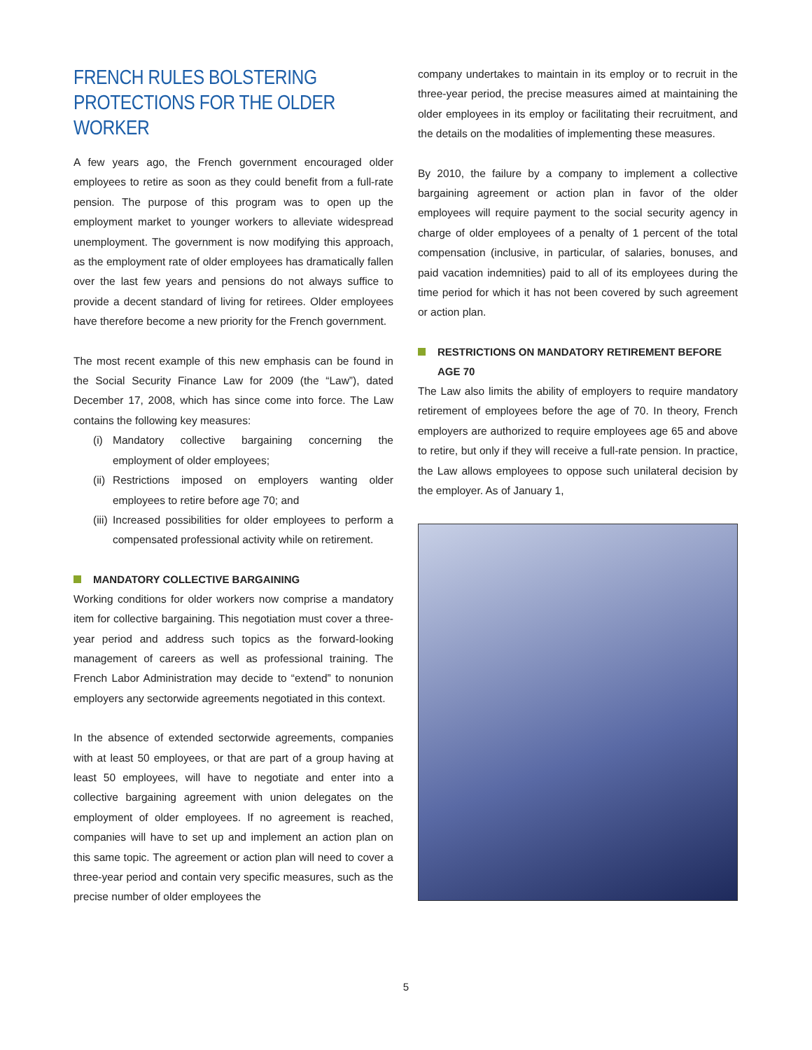FRENCH RULES BOLSTERING PROTECTIONS FOR THE OLDER WORKER
A few years ago, the French government encouraged older employees to retire as soon as they could benefit from a full-rate pension. The purpose of this program was to open up the employment market to younger workers to alleviate widespread unemployment. The government is now modifying this approach, as the employment rate of older employees has dramatically fallen over the last few years and pensions do not always suffice to provide a decent standard of living for retirees. Older employees have therefore become a new priority for the French government.
The most recent example of this new emphasis can be found in the Social Security Finance Law for 2009 (the “Law”), dated December 17, 2008, which has since come into force. The Law contains the following key measures:
(i) Mandatory collective bargaining concerning the employment of older employees;
(ii)
Restrictions imposed on employers wanting older employees to retire before age 70; and
(iii)
Increased possibilities for older employees to perform a compensated professional activity while on retirement.
MANDATORY COLLECTIVE BARGAINING
Working conditions for older workers now comprise a mandatory item for collective bargaining. This negotiation must cover a three-year period and address such topics as the forward-looking management of careers as well as professional training. The French Labor Administration may decide to “extend” to nonunion employers any sectorwide agreements negotiated in this context.
In the absence of extended sectorwide agreements, companies with at least 50 employees, or that are part of a group having at least 50 employees, will have to negotiate and enter into a collective bargaining agreement with union delegates on the employment of older employees. If no agreement is reached, companies will have to set up and implement an action plan on this same topic. The agreement or action plan will need to cover a three-year period and contain very specific measures, such as the precise number of older employees the
company undertakes to maintain in its employ or to recruit in the three-year period, the precise measures aimed at maintaining the older employees in its employ or facilitating their recruitment, and the details on the modalities of implementing these measures.
By 2010, the failure by a company to implement a collective bargaining agreement or action plan in favor of the older employees will require payment to the social security agency in charge of older employees of a penalty of 1 percent of the total compensation (inclusive, in particular, of salaries, bonuses, and paid vacation indemnities) paid to all of its employees during the time period for which it has not been covered by such agreement or action plan.
RESTRICTIONS ON MANDATORY RETIREMENT BEFORE AGE 70
The Law also limits the ability of employers to require mandatory retirement of employees before the age of 70. In theory, French employers are authorized to require employees age 65 and above to retire, but only if they will receive a full-rate pension. In practice, the Law allows employees to oppose such unilateral decision by the employer. As of January 1,
5